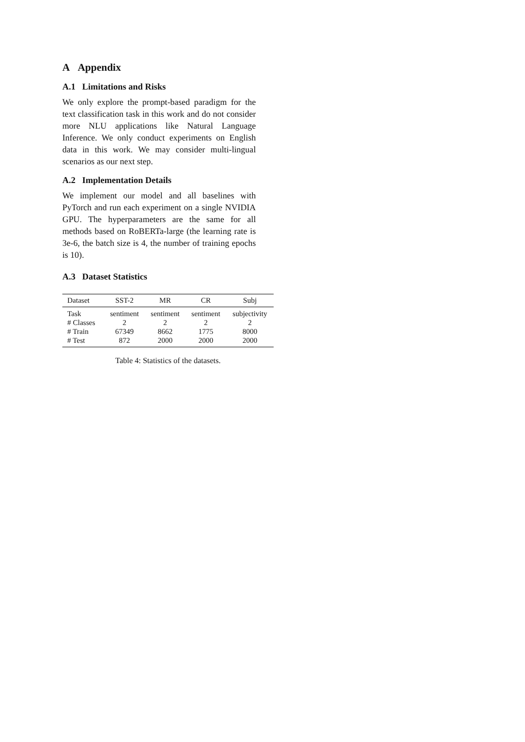A Appendix
A.1 Limitations and Risks
We only explore the prompt-based paradigm for the text classification task in this work and do not consider more NLU applications like Natural Language Inference. We only conduct experiments on English data in this work. We may consider multi-lingual scenarios as our next step.
A.2 Implementation Details
We implement our model and all baselines with PyTorch and run each experiment on a single NVIDIA GPU. The hyperparameters are the same for all methods based on RoBERTa-large (the learning rate is 3e-6, the batch size is 4, the number of training epochs is 10).
A.3 Dataset Statistics
| Dataset | SST-2 | MR | CR | Subj |
| --- | --- | --- | --- | --- |
| Task | sentiment | sentiment | sentiment | subjectivity |
| # Classes | 2 | 2 | 2 | 2 |
| # Train | 67349 | 8662 | 1775 | 8000 |
| # Test | 872 | 2000 | 2000 | 2000 |
Table 4: Statistics of the datasets.